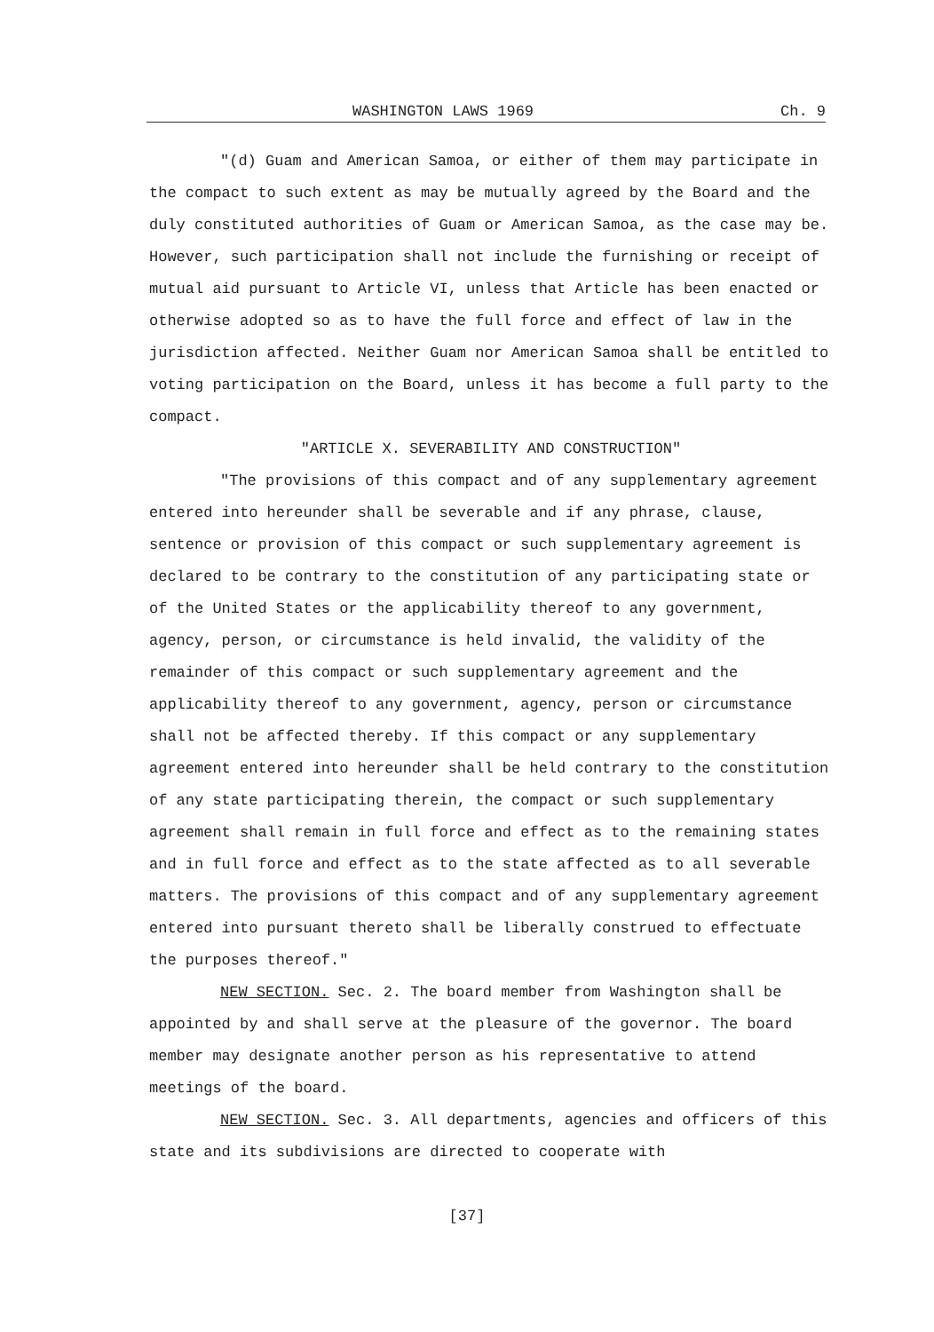WASHINGTON LAWS 1969 Ch. 9
"(d) Guam and American Samoa, or either of them may participate in the compact to such extent as may be mutually agreed by the Board and the duly constituted authorities of Guam or American Samoa, as the case may be. However, such participation shall not include the furnishing or receipt of mutual aid pursuant to Article VI, unless that Article has been enacted or otherwise adopted so as to have the full force and effect of law in the jurisdiction affected. Neither Guam nor American Samoa shall be entitled to voting participation on the Board, unless it has become a full party to the compact.
"ARTICLE X. SEVERABILITY AND CONSTRUCTION"
"The provisions of this compact and of any supplementary agreement entered into hereunder shall be severable and if any phrase, clause, sentence or provision of this compact or such supplementary agreement is declared to be contrary to the constitution of any participating state or of the United States or the applicability thereof to any government, agency, person, or circumstance is held invalid, the validity of the remainder of this compact or such supplementary agreement and the applicability thereof to any government, agency, person or circumstance shall not be affected thereby. If this compact or any supplementary agreement entered into hereunder shall be held contrary to the constitution of any state participating therein, the compact or such supplementary agreement shall remain in full force and effect as to the remaining states and in full force and effect as to the state affected as to all severable matters. The provisions of this compact and of any supplementary agreement entered into pursuant thereto shall be liberally construed to effectuate the purposes thereof."
NEW SECTION. Sec. 2. The board member from Washington shall be appointed by and shall serve at the pleasure of the governor. The board member may designate another person as his representative to attend meetings of the board.
NEW SECTION. Sec. 3. All departments, agencies and officers of this state and its subdivisions are directed to cooperate with
[37]